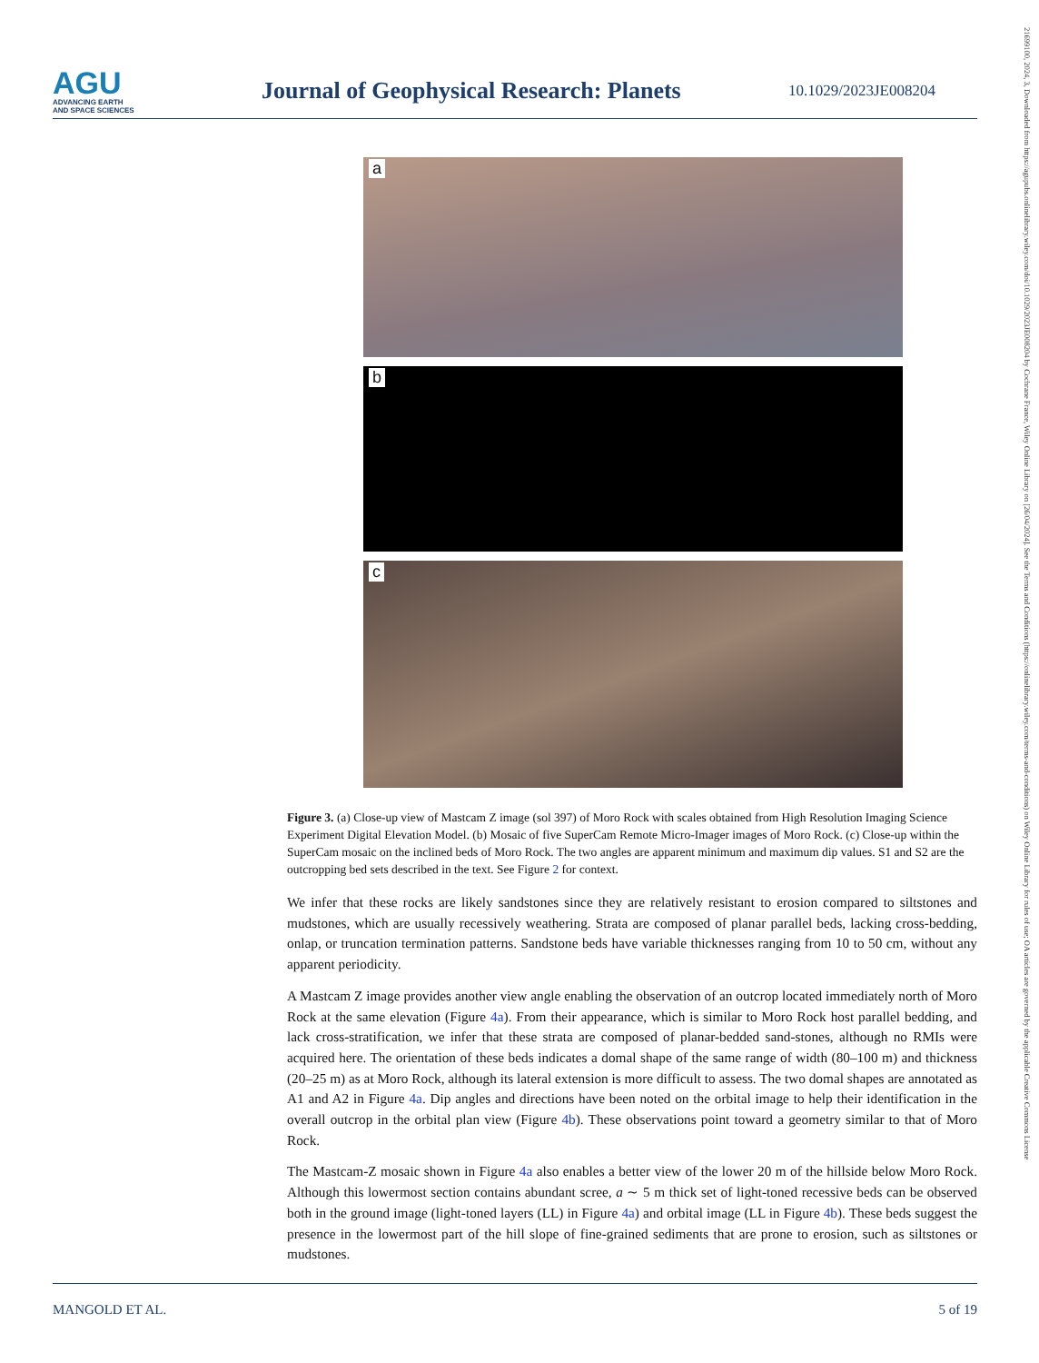AGU
ADVANCING EARTH
AND SPACE SCIENCES
Journal of Geophysical Research: Planets
10.1029/2023JE008204
21699100, 2024, 3, Downloaded from https://agupubs.onlinelibrary.wiley.com/doi/10.1029/2023JE008204 by Cochrane France, Wiley Online Library on [26/04/2024]. See the Terms and Conditions (https://onlinelibrary.wiley.com/terms-and-conditions) on Wiley Online Library for rules of use; OA articles are governed by the applicable Creative Commons License
a
b
c
Figure 3. (a) Close-up view of Mastcam Z image (sol 397) of Moro Rock with scales obtained from High Resolution Imaging Science Experiment Digital Elevation Model. (b) Mosaic of five SuperCam Remote Micro-Imager images of Moro Rock. (c) Close-up within the SuperCam mosaic on the inclined beds of Moro Rock. The two angles are apparent minimum and maximum dip values. S1 and S2 are the outcropping bed sets described in the text. See Figure 2 for context.
We infer that these rocks are likely sandstones since they are relatively resistant to erosion compared to siltstones and mudstones, which are usually recessively weathering. Strata are composed of planar parallel beds, lacking cross-bedding, onlap, or truncation termination patterns. Sandstone beds have variable thicknesses ranging from 10 to 50 cm, without any apparent periodicity.
A Mastcam Z image provides another view angle enabling the observation of an outcrop located immediately north of Moro Rock at the same elevation (Figure 4a). From their appearance, which is similar to Moro Rock host parallel bedding, and lack cross-stratification, we infer that these strata are composed of planar-bedded sand-stones, although no RMIs were acquired here. The orientation of these beds indicates a domal shape of the same range of width (80–100 m) and thickness (20–25 m) as at Moro Rock, although its lateral extension is more difficult to assess. The two domal shapes are annotated as A1 and A2 in Figure 4a. Dip angles and directions have been noted on the orbital image to help their identification in the overall outcrop in the orbital plan view (Figure 4b). These observations point toward a geometry similar to that of Moro Rock.
The Mastcam-Z mosaic shown in Figure 4a also enables a better view of the lower 20 m of the hillside below Moro Rock. Although this lowermost section contains abundant scree, a ∼ 5 m thick set of light-toned recessive beds can be observed both in the ground image (light-toned layers (LL) in Figure 4a) and orbital image (LL in Figure 4b). These beds suggest the presence in the lowermost part of the hill slope of fine-grained sediments that are prone to erosion, such as siltstones or mudstones.
MANGOLD ET AL. 5 of 19